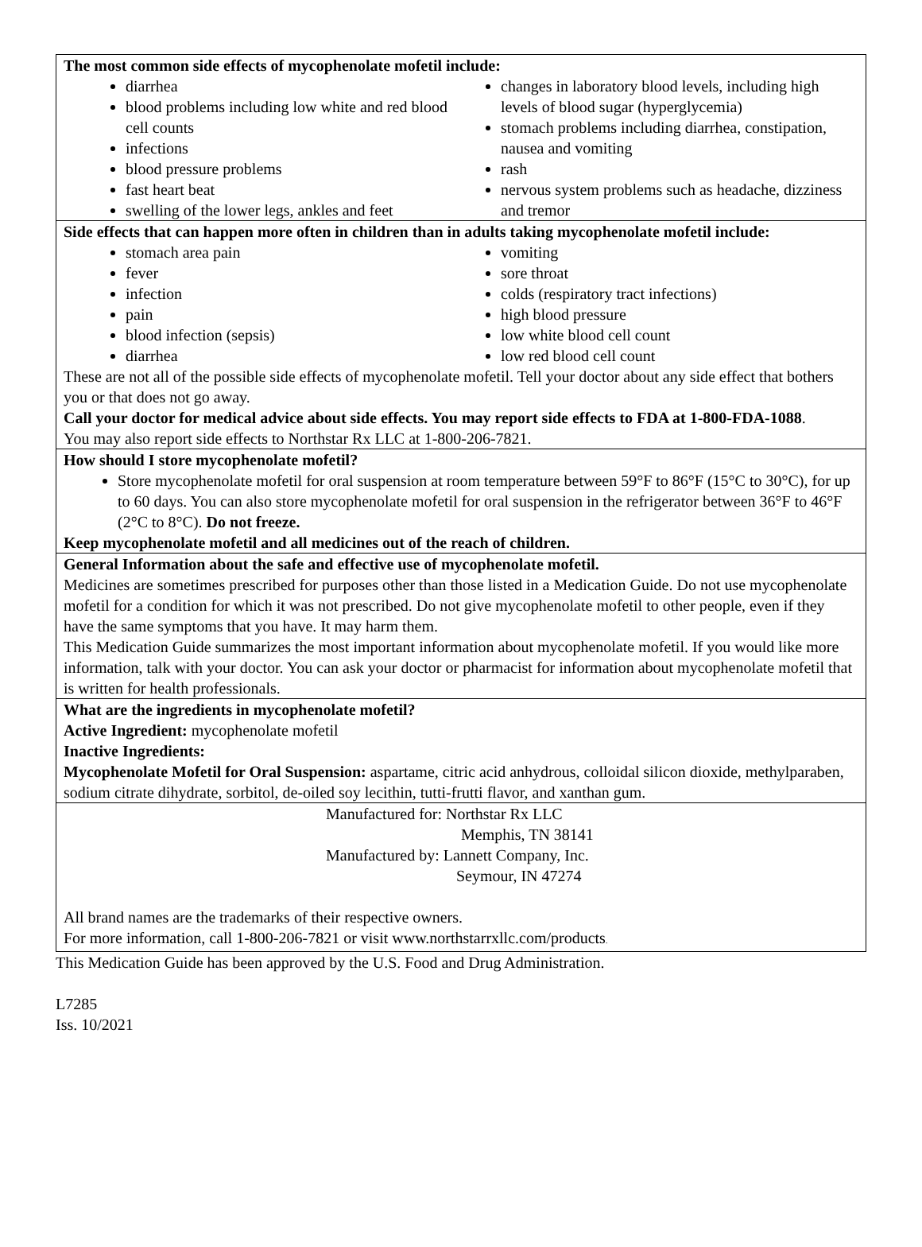The most common side effects of mycophenolate mofetil include:
diarrhea
blood problems including low white and red blood cell counts
infections
blood pressure problems
fast heart beat
swelling of the lower legs, ankles and feet
changes in laboratory blood levels, including high levels of blood sugar (hyperglycemia)
stomach problems including diarrhea, constipation, nausea and vomiting
rash
nervous system problems such as headache, dizziness and tremor
Side effects that can happen more often in children than in adults taking mycophenolate mofetil include:
stomach area pain
fever
infection
pain
blood infection (sepsis)
diarrhea
vomiting
sore throat
colds (respiratory tract infections)
high blood pressure
low white blood cell count
low red blood cell count
These are not all of the possible side effects of mycophenolate mofetil. Tell your doctor about any side effect that bothers you or that does not go away.
Call your doctor for medical advice about side effects. You may report side effects to FDA at 1-800-FDA-1088.
You may also report side effects to Northstar Rx LLC at 1-800-206-7821.
How should I store mycophenolate mofetil?
Store mycophenolate mofetil for oral suspension at room temperature between 59°F to 86°F (15°C to 30°C), for up to 60 days. You can also store mycophenolate mofetil for oral suspension in the refrigerator between 36°F to 46°F (2°C to 8°C). Do not freeze.
Keep mycophenolate mofetil and all medicines out of the reach of children.
General Information about the safe and effective use of mycophenolate mofetil.
Medicines are sometimes prescribed for purposes other than those listed in a Medication Guide. Do not use mycophenolate mofetil for a condition for which it was not prescribed. Do not give mycophenolate mofetil to other people, even if they have the same symptoms that you have. It may harm them.
This Medication Guide summarizes the most important information about mycophenolate mofetil. If you would like more information, talk with your doctor. You can ask your doctor or pharmacist for information about mycophenolate mofetil that is written for health professionals.
What are the ingredients in mycophenolate mofetil?
Active Ingredient: mycophenolate mofetil
Inactive Ingredients:
Mycophenolate Mofetil for Oral Suspension: aspartame, citric acid anhydrous, colloidal silicon dioxide, methylparaben, sodium citrate dihydrate, sorbitol, de-oiled soy lecithin, tutti-frutti flavor, and xanthan gum.
Manufactured for: Northstar Rx LLC
Memphis, TN 38141
Manufactured by: Lannett Company, Inc.
Seymour, IN 47274
All brand names are the trademarks of their respective owners.
For more information, call 1-800-206-7821 or visit www.northstarrxllc.com/products.
This Medication Guide has been approved by the U.S. Food and Drug Administration.
L7285
Iss. 10/2021